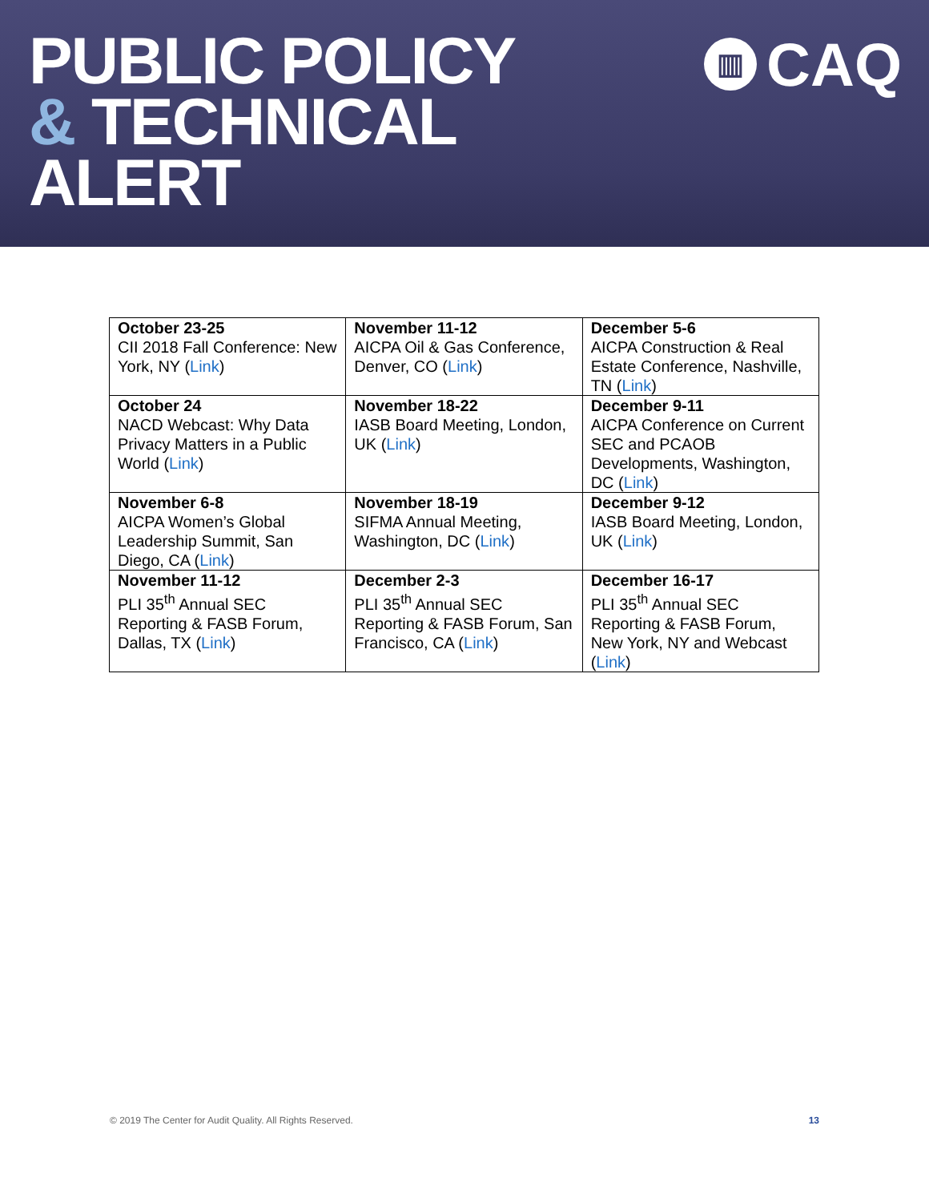PUBLIC POLICY
& TECHNICAL
ALERT
▥
CAQ
| October 23-25 CII 2018 Fall Conference: New York, NY ( Link ) | November 11-12 AICPA Oil & Gas Conference, Denver, CO ( Link ) | December 5-6 AICPA Construction & Real Estate Conference, Nashville, TN ( Link ) |
| October 24 NACD Webcast: Why Data Privacy Matters in a Public World ( Link ) | November 18-22 IASB Board Meeting, London, UK ( Link ) | December 9-11 AICPA Conference on Current SEC and PCAOB Developments, Washington, DC ( Link ) |
| November 6-8 AICPA Women’s Global Leadership Summit, San Diego, CA ( Link ) | November 18-19 SIFMA Annual Meeting, Washington, DC ( Link ) | December 9-12 IASB Board Meeting, London, UK ( Link ) |
| November 11-12 PLI 35<sup>th</sup> Annual SEC Reporting & FASB Forum, Dallas, TX ( Link ) | December 2-3 PLI 35<sup>th</sup> Annual SEC Reporting & FASB Forum, San Francisco, CA ( Link ) | December 16-17 PLI 35<sup>th</sup> Annual SEC Reporting & FASB Forum, New York, NY and Webcast ( Link ) |
© 2019 The Center for Audit Quality. All Rights Reserved. 13